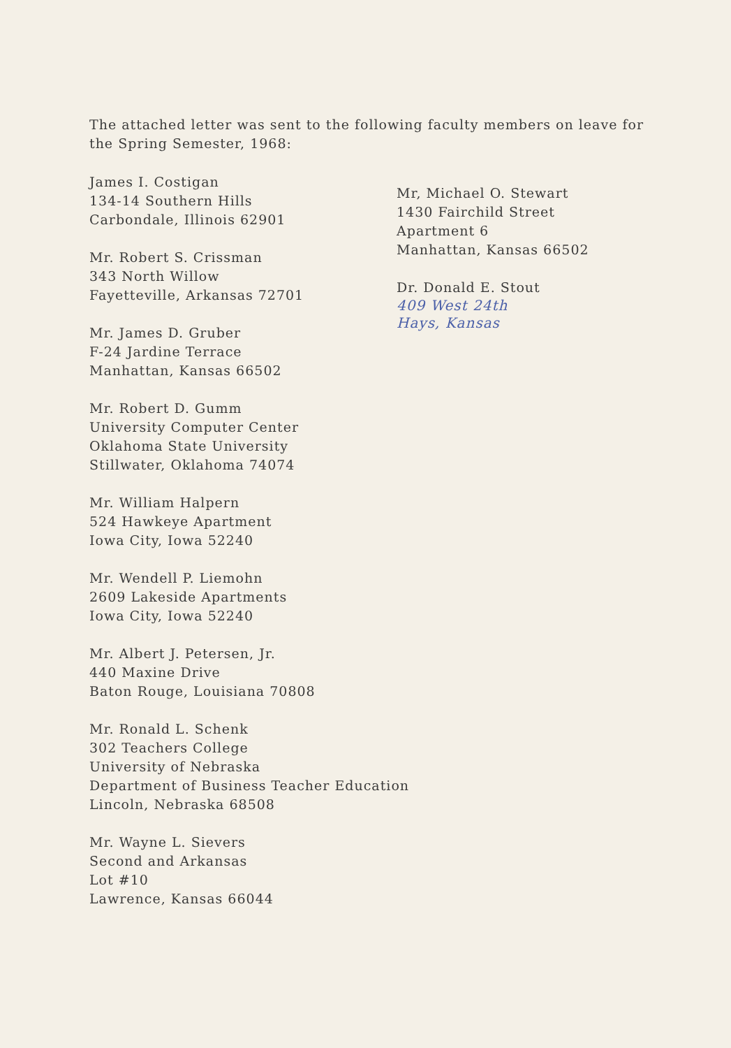The attached letter was sent to the following faculty members on leave for the Spring Semester, 1968:
James I. Costigan
134-14 Southern Hills
Carbondale, Illinois 62901
Mr. Robert S. Crissman
343 North Willow
Fayetteville, Arkansas 72701
Mr. James D. Gruber
F-24 Jardine Terrace
Manhattan, Kansas 66502
Mr. Robert D. Gumm
University Computer Center
Oklahoma State University
Stillwater, Oklahoma 74074
Mr. William Halpern
524 Hawkeye Apartment
Iowa City, Iowa 52240
Mr. Wendell P. Liemohn
2609 Lakeside Apartments
Iowa City, Iowa 52240
Mr. Albert J. Petersen, Jr.
440 Maxine Drive
Baton Rouge, Louisiana 70808
Mr. Ronald L. Schenk
302 Teachers College
University of Nebraska
Department of Business Teacher Education
Lincoln, Nebraska 68508
Mr. Wayne L. Sievers
Second and Arkansas
Lot #10
Lawrence, Kansas 66044
Mr, Michael O. Stewart
1430 Fairchild Street
Apartment 6
Manhattan, Kansas 66502
Dr. Donald E. Stout
409 West 24th
Hays, Kansas